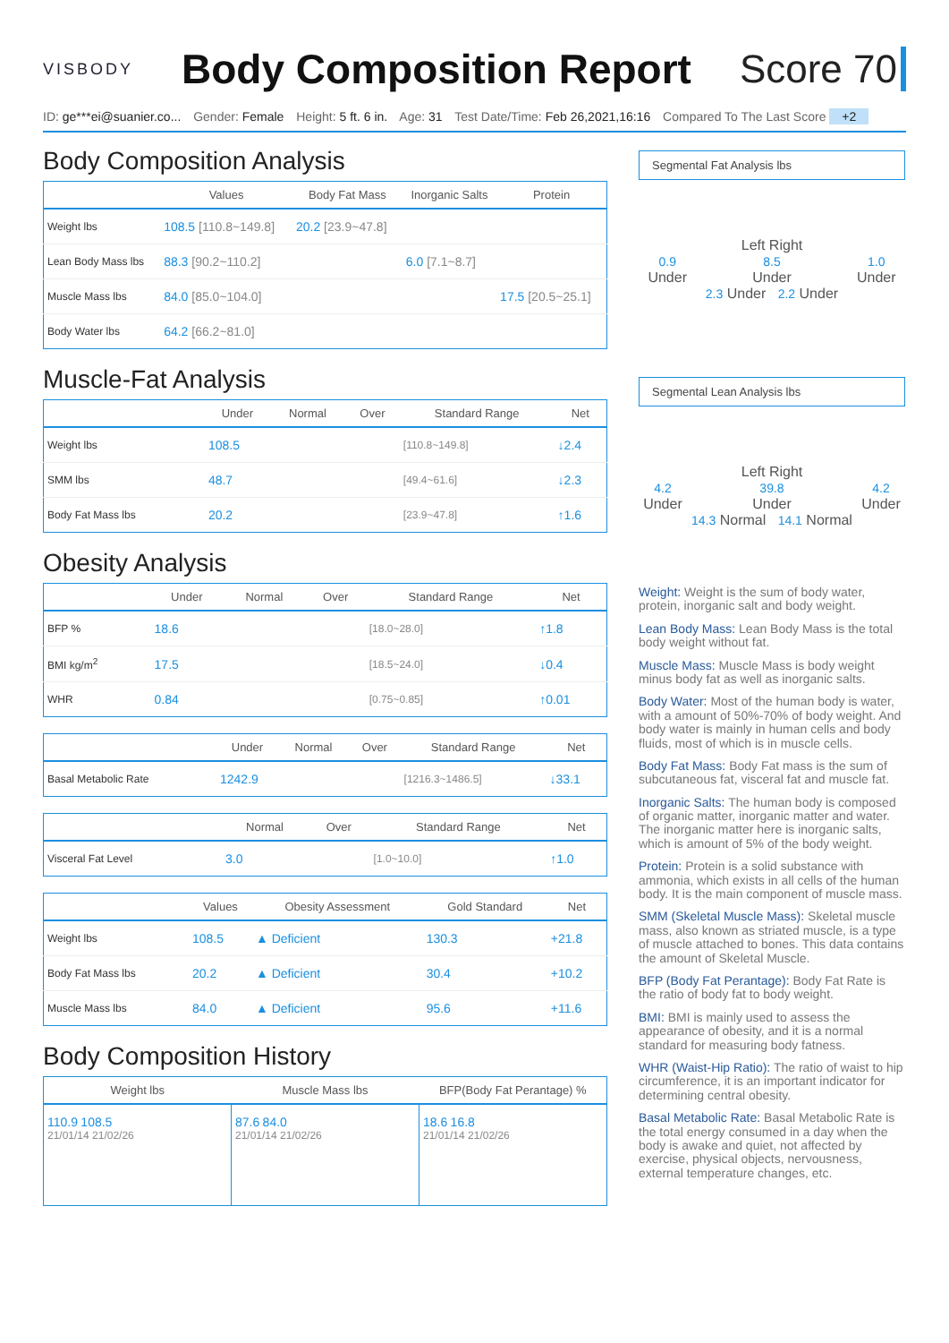VISBODY
Body Composition Report Score 70
ID: ge***ei@suanier.co... Gender: Female Height: 5 ft. 6 in. Age: 31 Test Date/Time: Feb 26,2021,16:16 Compared To The Last Score +2
Body Composition Analysis
| | Values | Body Fat Mass | Inorganic Salts | Protein |
| --- | --- | --- | --- | --- |
| Weight lbs | 108.5 [110.8~149.8] | 20.2 [23.9~47.8] | | |
| Lean Body Mass lbs | 88.3 [90.2~110.2] | | 6.0 [7.1~8.7] | |
| Muscle Mass lbs | 84.0 [85.0~104.0] | | | 17.5 [20.5~25.1] |
| Body Water lbs | 64.2 [66.2~81.0] | | | |
Muscle-Fat Analysis
| | Under | Normal | Over | Standard Range | Net |
| --- | --- | --- | --- | --- | --- |
| Weight lbs | 108.5 | | | [110.8~149.8] | ↓2.4 |
| SMM lbs | 48.7 | | | [49.4~61.6] | ↓2.3 |
| Body Fat Mass lbs | 20.2 | | | [23.9~47.8] | ↑1.6 |
Obesity Analysis
| | Under | Normal | Over | Standard Range | Net |
| --- | --- | --- | --- | --- | --- |
| BFP % | 18.6 | | | [18.0~28.0] | ↑1.8 |
| BMI kg/m<sup>2</sup> | 17.5 | | | [18.5~24.0] | ↓0.4 |
| WHR | 0.84 | | | [0.75~0.85] | ↑0.01 |
| | Under | Normal | Over | Standard Range | Net |
| --- | --- | --- | --- | --- | --- |
| Basal Metabolic Rate | 1242.9 | | | [1216.3~1486.5] | ↓33.1 |
| | Normal | Over | Standard Range | Net |
| --- | --- | --- | --- | --- |
| Visceral Fat Level | 3.0 | | [1.0~10.0] | ↑1.0 |
| | Values | Obesity Assessment | Gold Standard | Net |
| --- | --- | --- | --- | --- |
| Weight lbs | 108.5 | ▲ Deficient | 130.3 | +21.8 |
| Body Fat Mass lbs | 20.2 | ▲ Deficient | 30.4 | +10.2 |
| Muscle Mass lbs | 84.0 | ▲ Deficient | 95.6 | +11.6 |
Body Composition History
| Weight lbs | Muscle Mass lbs | BFP(Body Fat Perantage) % |
| --- | --- | --- |
| 110.9 108.5 21/01/14 21/02/26 | 87.6 84.0 21/01/14 21/02/26 | 18.6 16.8 21/01/14 21/02/26 |
Segmental Fat Analysis lbs
0.9
Under
Left Right
8.5
Under
2.3 Under 2.2 Under
1.0
Under
Segmental Lean Analysis lbs
4.2
Under
Left Right
39.8
Under
14.3 Normal 14.1 Normal
4.2
Under
Weight: Weight is the sum of body water, protein, inorganic salt and body weight.
Lean Body Mass: Lean Body Mass is the total body weight without fat.
Muscle Mass: Muscle Mass is body weight minus body fat as well as inorganic salts.
Body Water: Most of the human body is water, with a amount of 50%-70% of body weight. And body water is mainly in human cells and body fluids, most of which is in muscle cells.
Body Fat Mass: Body Fat mass is the sum of subcutaneous fat, visceral fat and muscle fat.
Inorganic Salts: The human body is composed of organic matter, inorganic matter and water. The inorganic matter here is inorganic salts, which is amount of 5% of the body weight.
Protein: Protein is a solid substance with ammonia, which exists in all cells of the human body. It is the main component of muscle mass.
SMM (Skeletal Muscle Mass): Skeletal muscle mass, also known as striated muscle, is a type of muscle attached to bones. This data contains the amount of Skeletal Muscle.
BFP (Body Fat Perantage): Body Fat Rate is the ratio of body fat to body weight.
BMI: BMI is mainly used to assess the appearance of obesity, and it is a normal standard for measuring body fatness.
WHR (Waist-Hip Ratio): The ratio of waist to hip circumference, it is an important indicator for determining central obesity.
Basal Metabolic Rate: Basal Metabolic Rate is the total energy consumed in a day when the body is awake and quiet, not affected by exercise, physical objects, nervousness, external temperature changes, etc.